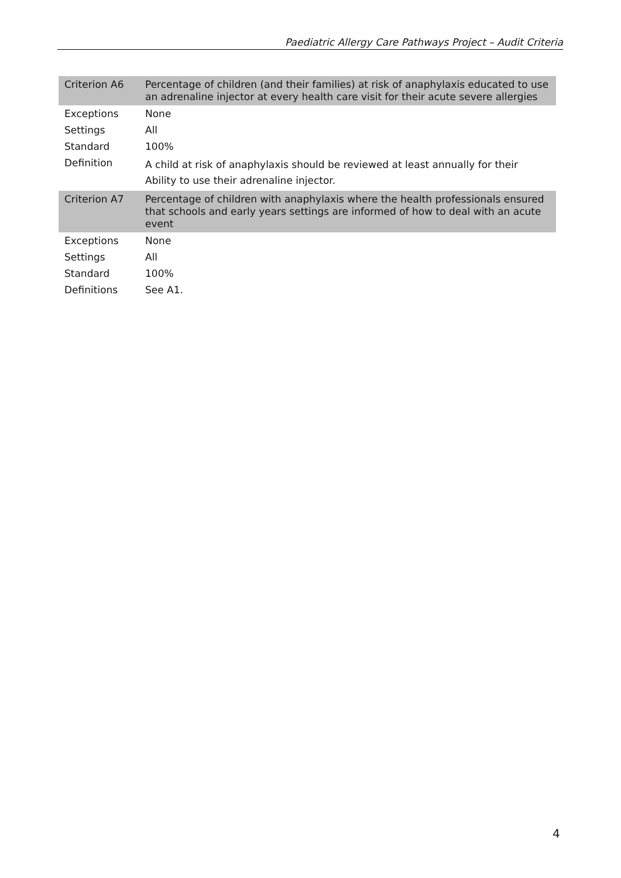Paediatric Allergy Care Pathways Project – Audit Criteria
| Criterion A6 | Percentage of children (and their families) at risk of anaphylaxis educated to use an adrenaline injector at every health care visit for their acute severe allergies |
| Exceptions | None |
| Settings | All |
| Standard | 100% |
| Definition | A child at risk of anaphylaxis should be reviewed at least annually for their Ability to use their adrenaline injector. |
| Criterion A7 | Percentage of children with anaphylaxis where the health professionals ensured that schools and early years settings are informed of how to deal with an acute event |
| Exceptions | None |
| Settings | All |
| Standard | 100% |
| Definitions | See A1. |
4